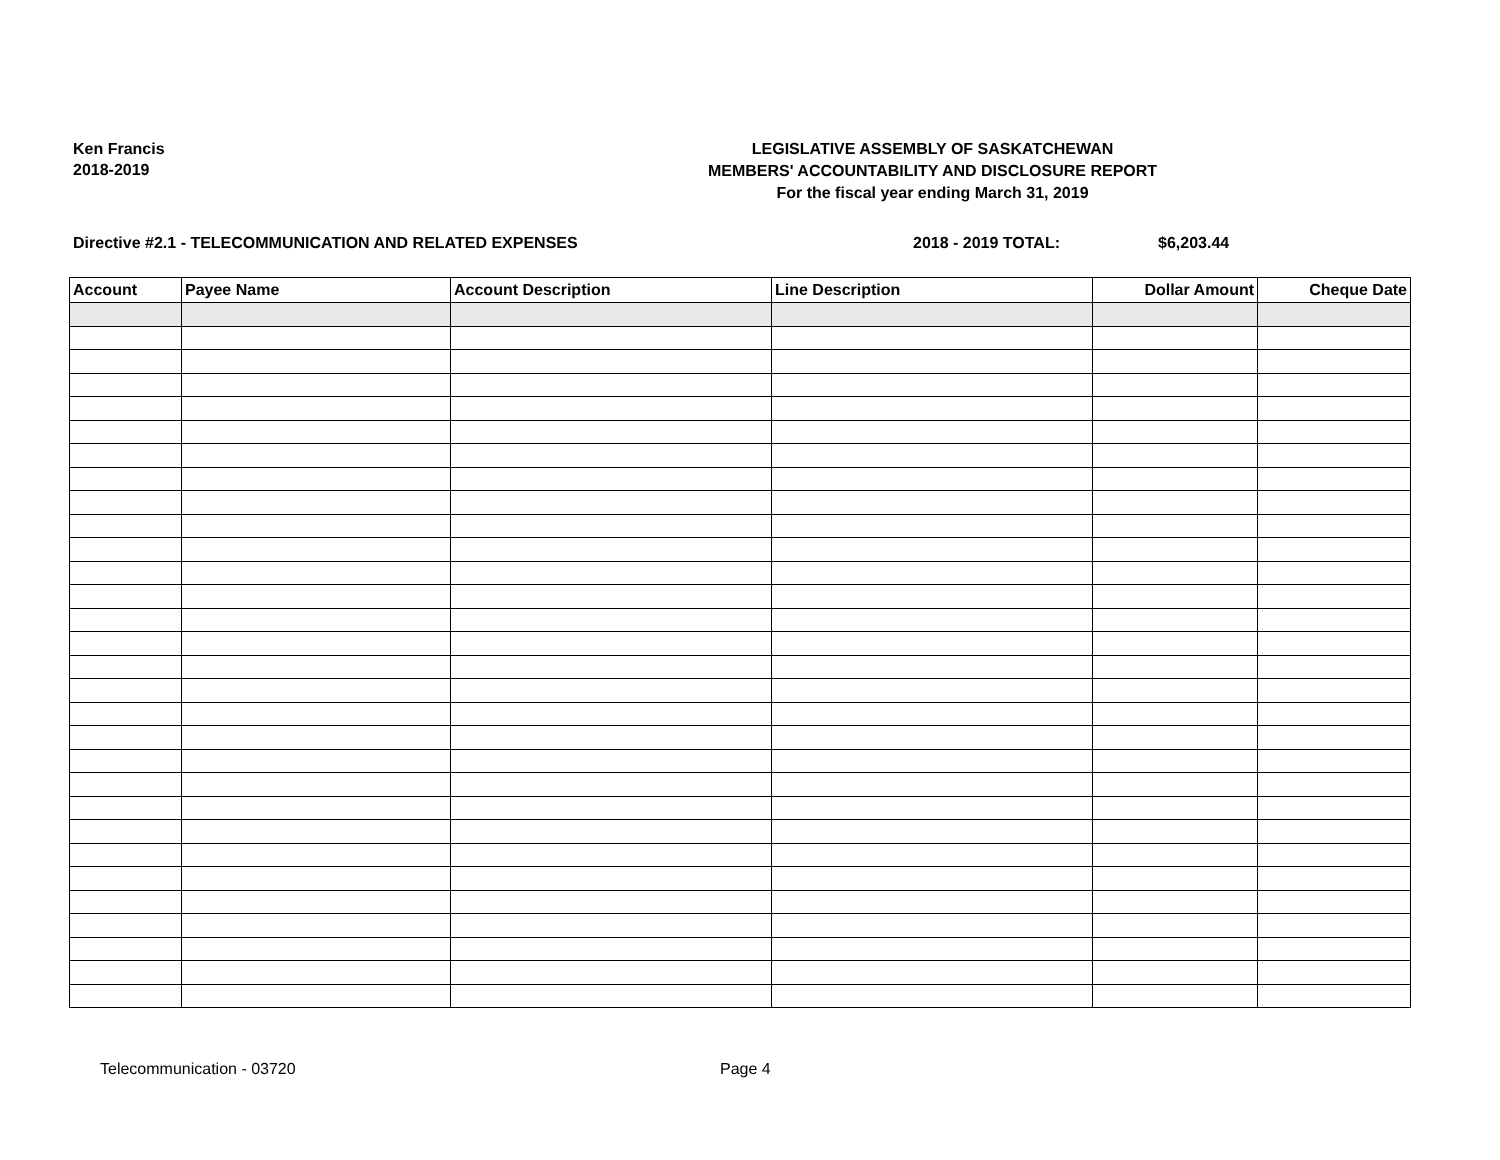Ken Francis
2018-2019
LEGISLATIVE ASSEMBLY OF SASKATCHEWAN
MEMBERS' ACCOUNTABILITY AND DISCLOSURE REPORT
For the fiscal year ending March 31, 2019
Directive #2.1 - TELECOMMUNICATION AND RELATED EXPENSES 2018 - 2019 TOTAL: $6,203.44
| Account | Payee Name | Account Description | Line Description | Dollar Amount | Cheque Date |
| --- | --- | --- | --- | --- | --- |
Telecommunication - 03720 Page 4